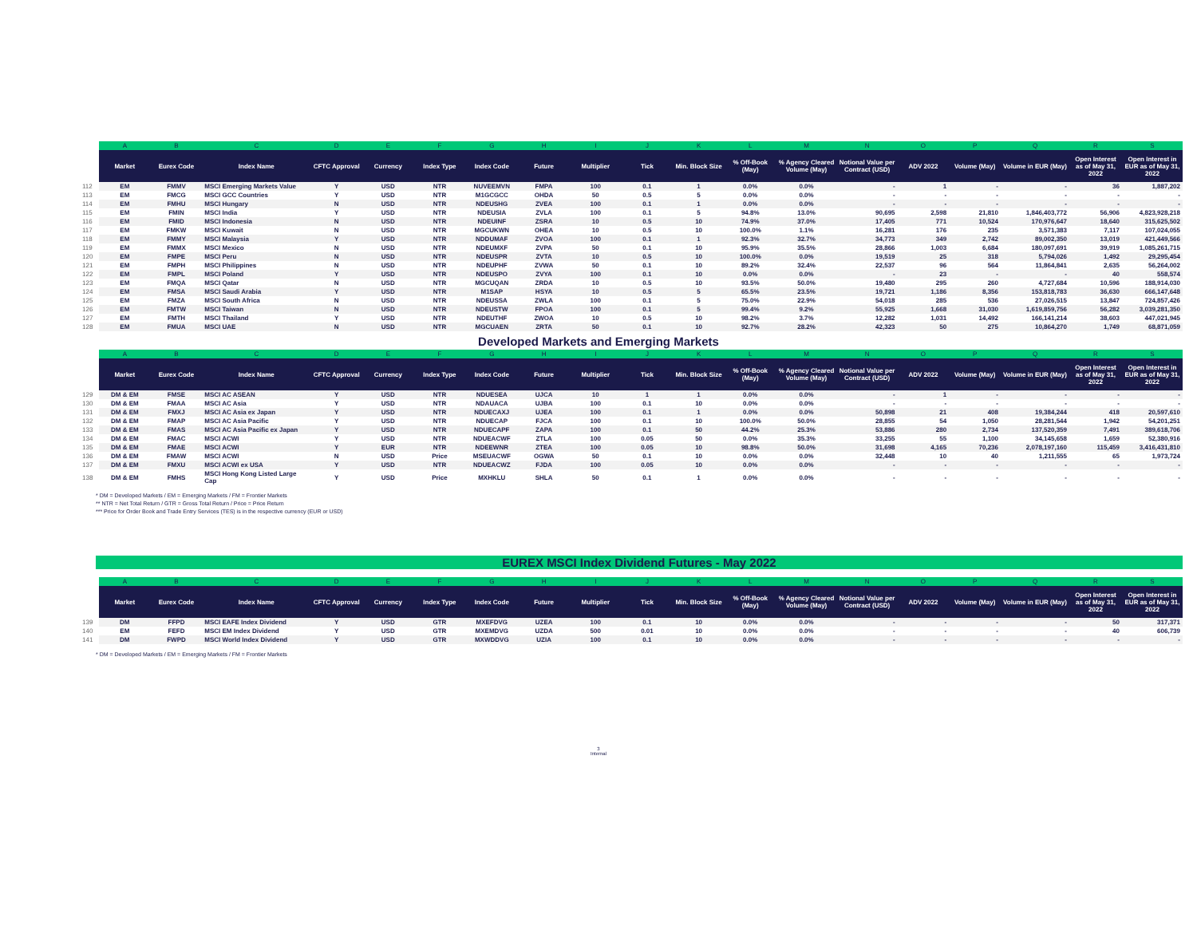| | A | B | C | D | E | F | G | H | I | J | K | L | M | N | O | P | Q | R | S |
| --- | --- | --- | --- | --- | --- | --- | --- | --- | --- | --- | --- | --- | --- | --- | --- | --- | --- | --- | --- |
| | Market | Eurex Code | Index Name | CFTC Approval | Currency | Index Type | Index Code | Future | Multiplier | Tick | Min. Block Size | % Off-Book (May) | % Agency Cleared Volume (May) | Notional Value per Contract (USD) | ADV 2022 | Volume (May) | Volume in EUR (May) | Open Interest as of May 31, 2022 | Open Interest in EUR as of May 31, 2022 |
| 112 | EM | FMMV | MSCI Emerging Markets Value | Y | USD | NTR | NUVEEMVN | FMPA | 100 | 0.1 | 1 | 0.0% | 0.0% | - | 1 | - | - | 36 | 1,887,202 |
| 113 | EM | FMCG | MSCI GCC Countries | Y | USD | NTR | M1GCGCC | OHDA | 50 | 0.5 | 5 | 0.0% | 0.0% | - | - | - | - | - | - |
| 114 | EM | FMHU | MSCI Hungary | N | USD | NTR | NDEUSHG | ZVEA | 100 | 0.1 | 1 | 0.0% | 0.0% | - | - | - | - | - | - |
| 115 | EM | FMIN | MSCI India | Y | USD | NTR | NDEUSIA | ZVLA | 100 | 0.1 | 5 | 94.8% | 13.0% | 90,695 | 2,598 | 21,810 | 1,846,403,772 | 56,906 | 4,823,928,218 |
| 116 | EM | FMID | MSCI Indonesia | N | USD | NTR | NDEUINF | ZSRA | 10 | 0.5 | 10 | 74.9% | 37.0% | 17,405 | 771 | 10,524 | 170,976,647 | 18,640 | 315,625,502 |
| 117 | EM | FMKW | MSCI Kuwait | N | USD | NTR | MGCUKWN | OHEA | 10 | 0.5 | 10 | 100.0% | 1.1% | 16,281 | 176 | 235 | 3,571,383 | 7,117 | 107,024,055 |
| 118 | EM | FMMY | MSCI Malaysia | Y | USD | NTR | NDDUMAF | ZVOA | 100 | 0.1 | 1 | 92.3% | 32.7% | 34,773 | 349 | 2,742 | 89,002,350 | 13,019 | 421,449,566 |
| 119 | EM | FMMX | MSCI Mexico | N | USD | NTR | NDEUMXF | ZVPA | 50 | 0.1 | 10 | 95.9% | 35.5% | 28,866 | 1,003 | 6,684 | 180,097,691 | 39,919 | 1,085,261,715 |
| 120 | EM | FMPE | MSCI Peru | N | USD | NTR | NDEUSPR | ZVTA | 10 | 0.5 | 10 | 100.0% | 0.0% | 19,519 | 25 | 318 | 5,794,026 | 1,492 | 29,295,454 |
| 121 | EM | FMPH | MSCI Philippines | N | USD | NTR | NDEUPHF | ZVWA | 50 | 0.1 | 10 | 89.2% | 32.4% | 22,537 | 96 | 564 | 11,864,841 | 2,635 | 56,264,002 |
| 122 | EM | FMPL | MSCI Poland | Y | USD | NTR | NDEUSPO | ZVYA | 100 | 0.1 | 10 | 0.0% | 0.0% | - | 23 | - | - | 40 | 558,574 |
| 123 | EM | FMQA | MSCI Qatar | N | USD | NTR | MGCUQAN | ZRDA | 10 | 0.5 | 10 | 93.5% | 50.0% | 19,480 | 295 | 260 | 4,727,684 | 10,596 | 188,914,030 |
| 124 | EM | FMSA | MSCI Saudi Arabia | Y | USD | NTR | M1SAP | HSYA | 10 | 0.5 | 5 | 65.5% | 23.5% | 19,721 | 1,186 | 8,356 | 153,818,783 | 36,630 | 666,147,648 |
| 125 | EM | FMZA | MSCI South Africa | N | USD | NTR | NDEUSSA | ZWLA | 100 | 0.1 | 5 | 75.0% | 22.9% | 54,018 | 285 | 536 | 27,026,515 | 13,847 | 724,857,426 |
| 126 | EM | FMTW | MSCI Taiwan | N | USD | NTR | NDEUSTW | FPOA | 100 | 0.1 | 5 | 99.4% | 9.2% | 55,925 | 1,668 | 31,030 | 1,619,859,756 | 56,282 | 3,039,281,350 |
| 127 | EM | FMTH | MSCI Thailand | Y | USD | NTR | NDEUTHF | ZWOA | 10 | 0.5 | 10 | 98.2% | 3.7% | 12,282 | 1,031 | 14,492 | 166,141,214 | 38,603 | 447,021,945 |
| 128 | EM | FMUA | MSCI UAE | N | USD | NTR | MGCUAEN | ZRTA | 50 | 0.1 | 10 | 92.7% | 28.2% | 42,323 | 50 | 275 | 10,864,270 | 1,749 | 68,871,059 |
Developed Markets and Emerging Markets
| | A | B | C | D | E | F | G | H | I | J | K | L | M | N | O | P | Q | R | S |
| --- | --- | --- | --- | --- | --- | --- | --- | --- | --- | --- | --- | --- | --- | --- | --- | --- | --- | --- | --- |
| | Market | Eurex Code | Index Name | CFTC Approval | Currency | Index Type | Index Code | Future | Multiplier | Tick | Min. Block Size | % Off-Book (May) | % Agency Cleared Volume (May) | Notional Value per Contract (USD) | ADV 2022 | Volume (May) | Volume in EUR (May) | Open Interest as of May 31, 2022 | Open Interest in EUR as of May 31, 2022 |
| 129 | DM & EM | FMSE | MSCI AC ASEAN | Y | USD | NTR | NDUESEA | UJCA | 10 | 1 | 1 | 0.0% | 0.0% | - | 1 | - | - | - | - |
| 130 | DM & EM | FMAA | MSCI AC Asia | Y | USD | NTR | NDAUACA | UJBA | 100 | 0.1 | 10 | 0.0% | 0.0% | - | - | - | - | - | - |
| 131 | DM & EM | FMXJ | MSCI AC Asia ex Japan | Y | USD | NTR | NDUECAXJ | UJEA | 100 | 0.1 | 1 | 0.0% | 0.0% | 50,898 | 21 | 408 | 19,384,244 | 418 | 20,597,610 |
| 132 | DM & EM | FMAP | MSCI AC Asia Pacific | Y | USD | NTR | NDUECAP | FJCA | 100 | 0.1 | 10 | 100.0% | 50.0% | 28,855 | 54 | 1,050 | 28,281,544 | 1,942 | 54,201,251 |
| 133 | DM & EM | FMAS | MSCI AC Asia Pacific ex Japan | Y | USD | NTR | NDUECAPF | ZAPA | 100 | 0.1 | 50 | 44.2% | 25.3% | 53,886 | 280 | 2,734 | 137,520,359 | 7,491 | 389,618,706 |
| 134 | DM & EM | FMAC | MSCI ACWI | Y | USD | NTR | NDUEACWF | ZTLA | 100 | 0.05 | 50 | 0.0% | 35.3% | 33,255 | 55 | 1,100 | 34,145,658 | 1,659 | 52,380,916 |
| 135 | DM & EM | FMAE | MSCI ACWI | Y | EUR | NTR | NDEEWNR | ZTEA | 100 | 0.05 | 10 | 98.8% | 50.0% | 31,698 | 4,165 | 70,236 | 2,078,197,160 | 115,459 | 3,416,431,810 |
| 136 | DM & EM | FMAW | MSCI ACWI | N | USD | Price | MSEUACWF | OGWA | 50 | 0.1 | 10 | 0.0% | 0.0% | 32,448 | 10 | 40 | 1,211,555 | 65 | 1,973,724 |
| 137 | DM & EM | FMXU | MSCI ACWI ex USA | Y | USD | NTR | NDUEACWZ | FJDA | 100 | 0.05 | 10 | 0.0% | 0.0% | - | - | - | - | - | - |
| 138 | DM & EM | FMHS | MSCI Hong Kong Listed Large Cap | Y | USD | Price | MXHKLU | SHLA | 50 | 0.1 | 1 | 0.0% | 0.0% | - | - | - | - | - | - |
* DM = Developed Markets / EM = Emerging Markets / FM = Frontier Markets
** NTR = Net Total Return / GTR = Gross Total Return / Price = Price Return
*** Price for Order Book and Trade Entry Services (TES) is in the respective currency (EUR or USD)
EUREX MSCI Index Dividend Futures - May 2022
| | A | B | C | D | E | F | G | H | I | J | K | L | M | N | O | P | Q | R | S |
| --- | --- | --- | --- | --- | --- | --- | --- | --- | --- | --- | --- | --- | --- | --- | --- | --- | --- | --- | --- |
| | Market | Eurex Code | Index Name | CFTC Approval | Currency | Index Type | Index Code | Future | Multiplier | Tick | Min. Block Size | % Off-Book (May) | % Agency Cleared Volume (May) | Notional Value per Contract (USD) | ADV 2022 | Volume (May) | Volume in EUR (May) | Open Interest as of May 31, 2022 | Open Interest in EUR as of May 31, 2022 |
| 139 | DM | FFPD | MSCI EAFE Index Dividend | Y | USD | GTR | MXEFDVG | UZEA | 100 | 0.1 | 10 | 0.0% | 0.0% | - | - | - | - | 50 | 317,371 |
| 140 | EM | FEFD | MSCI EM Index Dividend | Y | USD | GTR | MXEMDVG | UZDA | 500 | 0.01 | 10 | 0.0% | 0.0% | - | - | - | - | 40 | 606,739 |
| 141 | DM | FWPD | MSCI World Index Dividend | Y | USD | GTR | MXWDDVG | UZIA | 100 | 0.1 | 10 | 0.0% | 0.0% | - | - | - | - | - | - |
* DM = Developed Markets / EM = Emerging Markets / FM = Frontier Markets
3
Internal